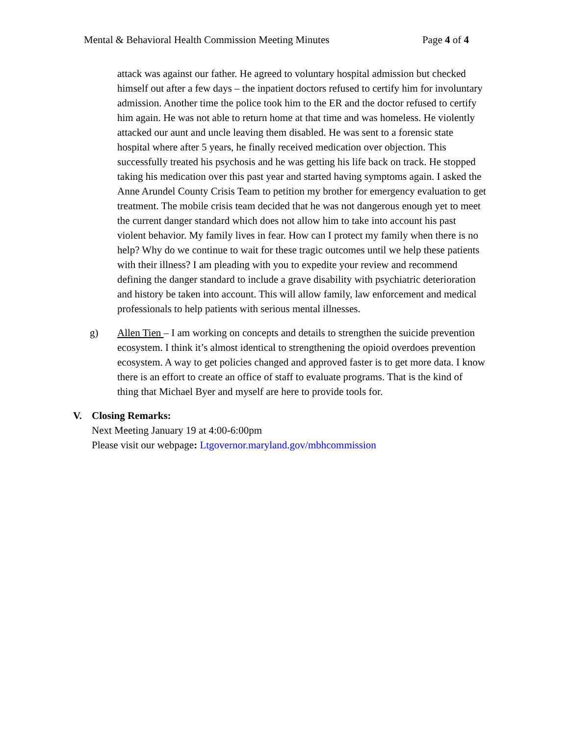Mental & Behavioral Health Commission Meeting Minutes Page 4 of 4
attack was against our father. He agreed to voluntary hospital admission but checked himself out after a few days – the inpatient doctors refused to certify him for involuntary admission. Another time the police took him to the ER and the doctor refused to certify him again. He was not able to return home at that time and was homeless. He violently attacked our aunt and uncle leaving them disabled. He was sent to a forensic state hospital where after 5 years, he finally received medication over objection. This successfully treated his psychosis and he was getting his life back on track. He stopped taking his medication over this past year and started having symptoms again. I asked the Anne Arundel County Crisis Team to petition my brother for emergency evaluation to get treatment. The mobile crisis team decided that he was not dangerous enough yet to meet the current danger standard which does not allow him to take into account his past violent behavior. My family lives in fear. How can I protect my family when there is no help? Why do we continue to wait for these tragic outcomes until we help these patients with their illness? I am pleading with you to expedite your review and recommend defining the danger standard to include a grave disability with psychiatric deterioration and history be taken into account. This will allow family, law enforcement and medical professionals to help patients with serious mental illnesses.
g) Allen Tien – I am working on concepts and details to strengthen the suicide prevention ecosystem. I think it’s almost identical to strengthening the opioid overdoes prevention ecosystem. A way to get policies changed and approved faster is to get more data. I know there is an effort to create an office of staff to evaluate programs. That is the kind of thing that Michael Byer and myself are here to provide tools for.
V. Closing Remarks:
Next Meeting January 19 at 4:00-6:00pm
Please visit our webpage: Ltgovernor.maryland.gov/mbhcommission